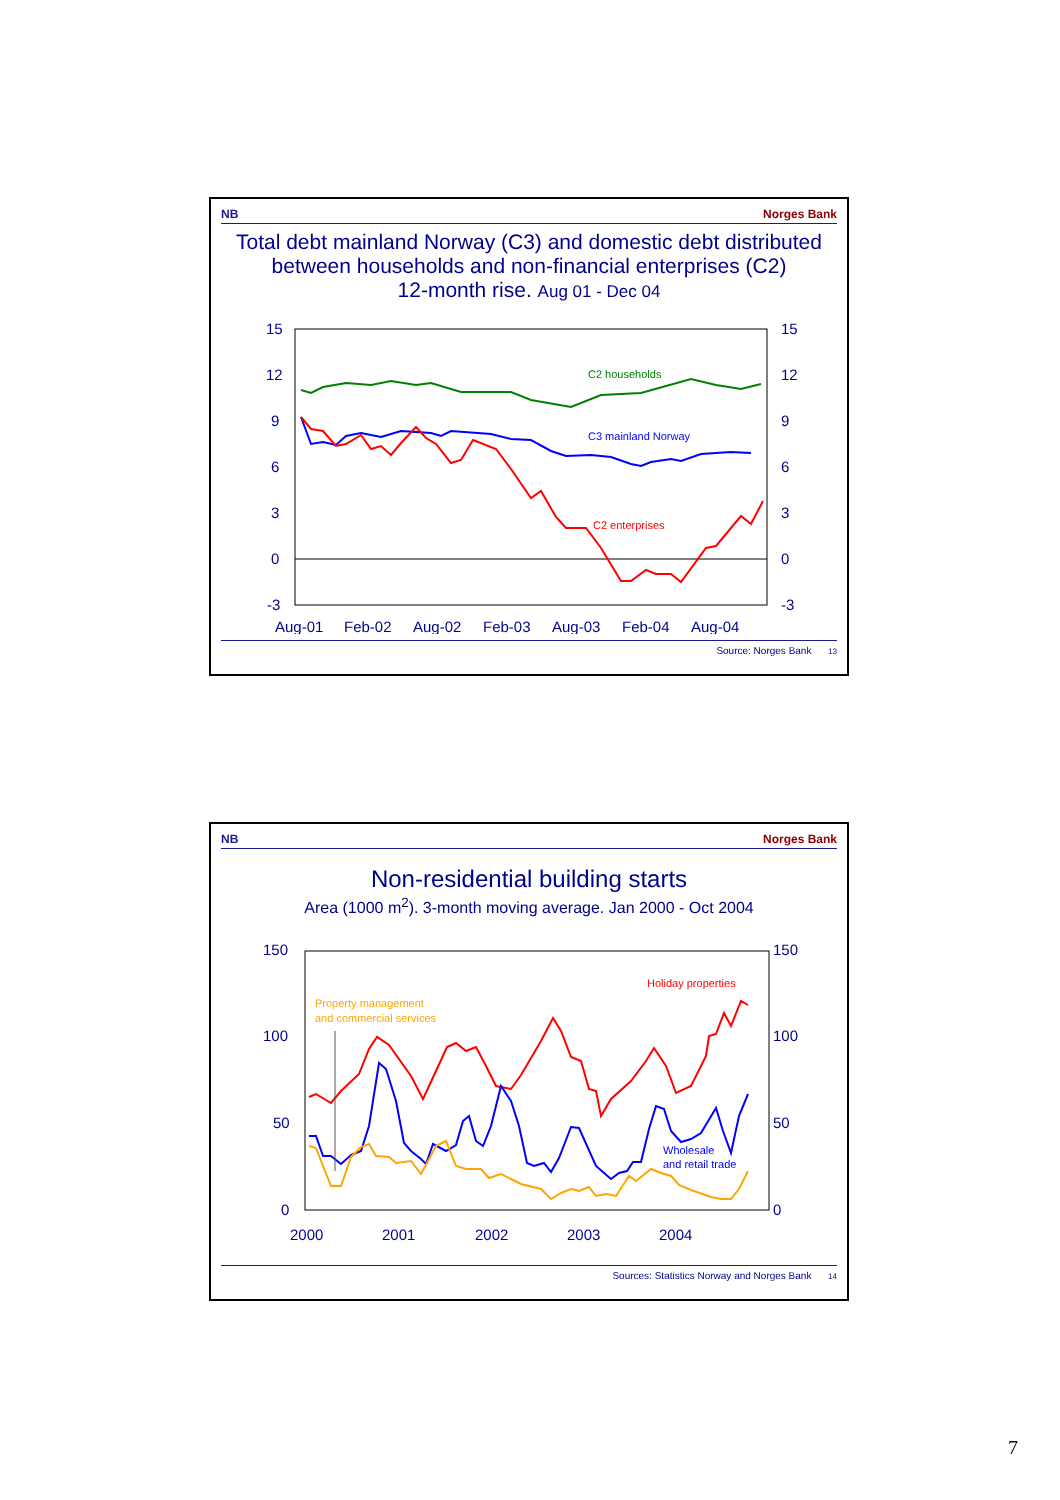NB Norges Bank
Total debt mainland Norway (C3) and domestic debt distributed between households and non-financial enterprises (C2)
12-month rise. Aug 01 - Dec 04
15
12
9
6
3
0
-3
15
12
9
6
3
0
-3
Aug-01
Feb-02
Aug-02
Feb-03
Aug-03
Feb-04
Aug-04
C2 households
C3 mainland Norway
C2 enterprises
Source: Norges Bank 13
NB Norges Bank
Non-residential building starts
Area (1000 m<sup>2</sup>). 3-month moving average. Jan 2000 - Oct 2004
150
100
50
0
150
100
50
0
2000
2001
2002
2003
2004
Property management
and commercial services
Holiday properties
Wholesale
and retail trade
Sources: Statistics Norway and Norges Bank 14
7